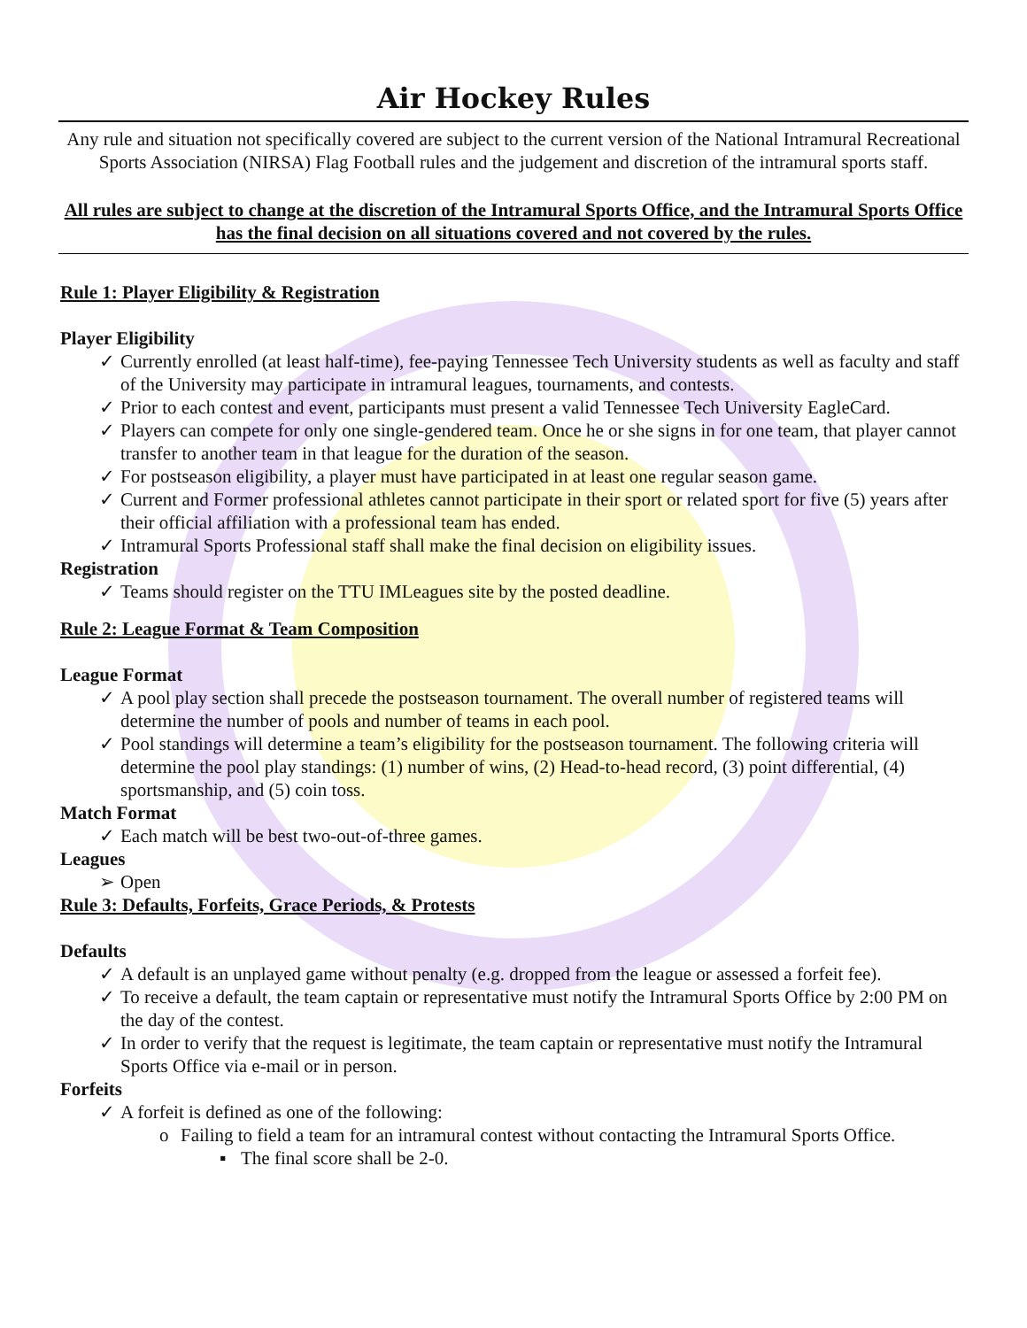Air Hockey Rules
Any rule and situation not specifically covered are subject to the current version of the National Intramural Recreational Sports Association (NIRSA) Flag Football rules and the judgement and discretion of the intramural sports staff.
All rules are subject to change at the discretion of the Intramural Sports Office, and the Intramural Sports Office has the final decision on all situations covered and not covered by the rules.
Rule 1: Player Eligibility & Registration
Player Eligibility
✓ Currently enrolled (at least half-time), fee-paying Tennessee Tech University students as well as faculty and staff of the University may participate in intramural leagues, tournaments, and contests.
✓ Prior to each contest and event, participants must present a valid Tennessee Tech University EagleCard.
✓ Players can compete for only one single-gendered team. Once he or she signs in for one team, that player cannot transfer to another team in that league for the duration of the season.
✓ For postseason eligibility, a player must have participated in at least one regular season game.
✓ Current and Former professional athletes cannot participate in their sport or related sport for five (5) years after their official affiliation with a professional team has ended.
✓ Intramural Sports Professional staff shall make the final decision on eligibility issues.
Registration
✓ Teams should register on the TTU IMLeagues site by the posted deadline.
Rule 2: League Format & Team Composition
League Format
✓ A pool play section shall precede the postseason tournament. The overall number of registered teams will determine the number of pools and number of teams in each pool.
✓ Pool standings will determine a team’s eligibility for the postseason tournament. The following criteria will determine the pool play standings: (1) number of wins, (2) Head-to-head record, (3) point differential, (4) sportsmanship, and (5) coin toss.
Match Format
✓ Each match will be best two-out-of-three games.
Leagues
➢ Open
Rule 3: Defaults, Forfeits, Grace Periods, & Protests
Defaults
✓ A default is an unplayed game without penalty (e.g. dropped from the league or assessed a forfeit fee).
✓ To receive a default, the team captain or representative must notify the Intramural Sports Office by 2:00 PM on the day of the contest.
✓ In order to verify that the request is legitimate, the team captain or representative must notify the Intramural Sports Office via e-mail or in person.
Forfeits
✓ A forfeit is defined as one of the following:
o Failing to field a team for an intramural contest without contacting the Intramural Sports Office.
▪ The final score shall be 2-0.